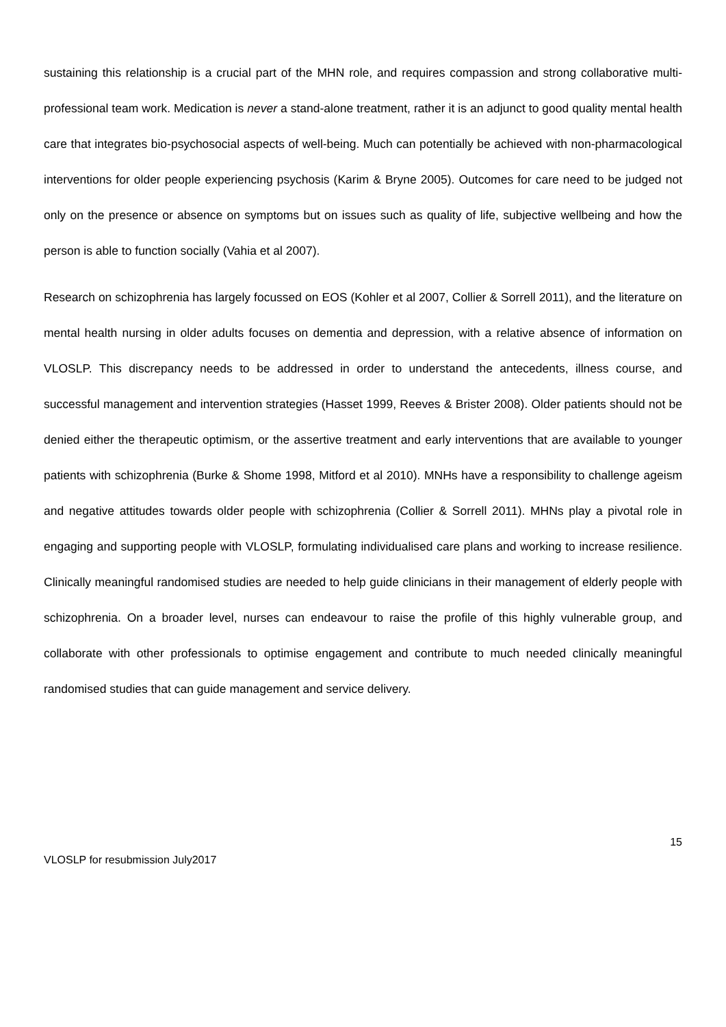sustaining this relationship is a crucial part of the MHN role, and requires compassion and strong collaborative multi-professional team work. Medication is never a stand-alone treatment, rather it is an adjunct to good quality mental health care that integrates bio-psychosocial aspects of well-being. Much can potentially be achieved with non-pharmacological interventions for older people experiencing psychosis (Karim & Bryne 2005). Outcomes for care need to be judged not only on the presence or absence on symptoms but on issues such as quality of life, subjective wellbeing and how the person is able to function socially (Vahia et al 2007).
Research on schizophrenia has largely focussed on EOS (Kohler et al 2007, Collier & Sorrell 2011), and the literature on mental health nursing in older adults focuses on dementia and depression, with a relative absence of information on VLOSLP. This discrepancy needs to be addressed in order to understand the antecedents, illness course, and successful management and intervention strategies (Hasset 1999, Reeves & Brister 2008). Older patients should not be denied either the therapeutic optimism, or the assertive treatment and early interventions that are available to younger patients with schizophrenia (Burke & Shome 1998, Mitford et al 2010). MNHs have a responsibility to challenge ageism and negative attitudes towards older people with schizophrenia (Collier & Sorrell 2011). MHNs play a pivotal role in engaging and supporting people with VLOSLP, formulating individualised care plans and working to increase resilience. Clinically meaningful randomised studies are needed to help guide clinicians in their management of elderly people with schizophrenia. On a broader level, nurses can endeavour to raise the profile of this highly vulnerable group, and collaborate with other professionals to optimise engagement and contribute to much needed clinically meaningful randomised studies that can guide management and service delivery.
15
VLOSLP for resubmission July2017